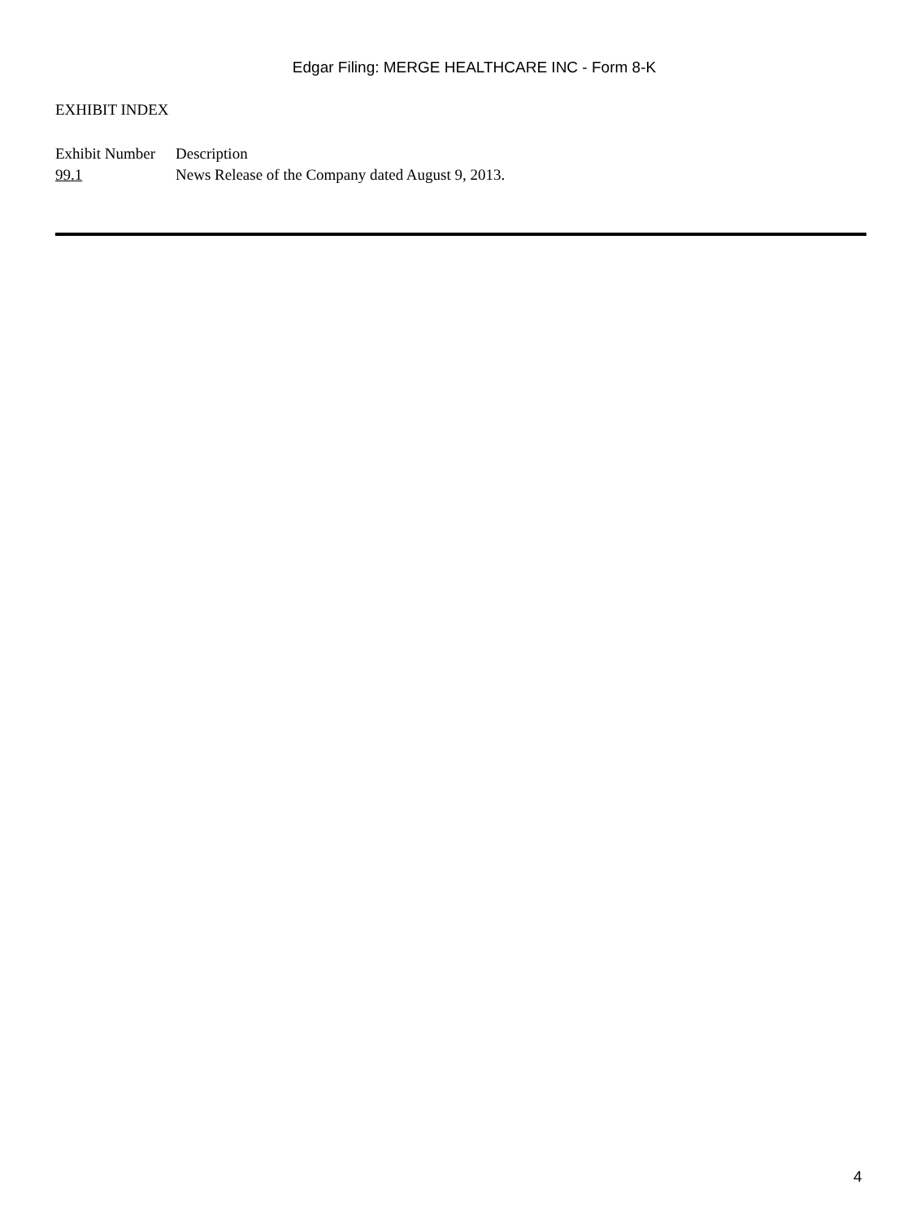Edgar Filing: MERGE HEALTHCARE INC - Form 8-K
EXHIBIT INDEX
| Exhibit Number | Description |
| --- | --- |
| 99.1 | News Release of the Company dated August 9, 2013. |
4